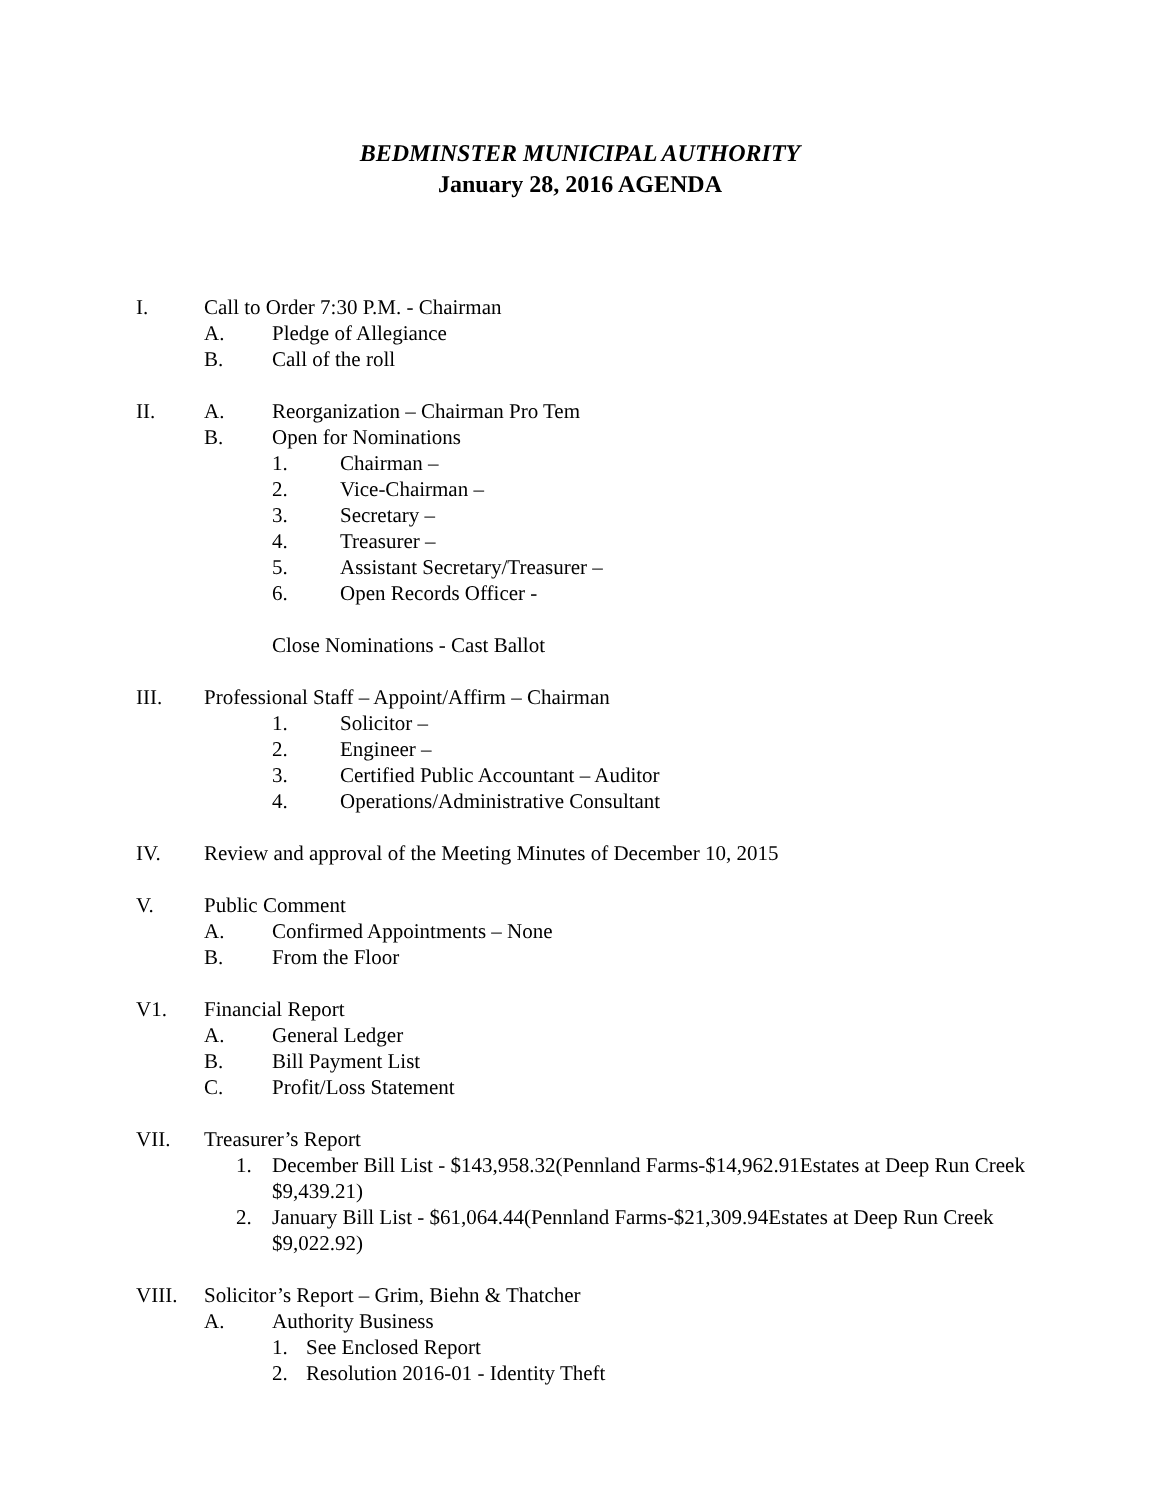BEDMINSTER MUNICIPAL AUTHORITY
January 28, 2016 AGENDA
I. Call to Order 7:30 P.M. - Chairman
A. Pledge of Allegiance
B. Call of the roll
II. A. Reorganization – Chairman Pro Tem
B. Open for Nominations
1. Chairman –
2. Vice-Chairman –
3. Secretary –
4. Treasurer –
5. Assistant Secretary/Treasurer –
6. Open Records Officer -
Close Nominations - Cast Ballot
III. Professional Staff – Appoint/Affirm – Chairman
1. Solicitor –
2. Engineer –
3. Certified Public Accountant – Auditor
4. Operations/Administrative Consultant
IV. Review and approval of the Meeting Minutes of December 10, 2015
V. Public Comment
A. Confirmed Appointments – None
B. From the Floor
V1. Financial Report
A. General Ledger
B. Bill Payment List
C. Profit/Loss Statement
VII. Treasurer’s Report
1. December Bill List - $143,958.32(Pennland Farms-$14,962.91Estates at Deep Run Creek $9,439.21)
2. January Bill List - $61,064.44(Pennland Farms-$21,309.94Estates at Deep Run Creek $9,022.92)
VIII. Solicitor’s Report – Grim, Biehn & Thatcher
A. Authority Business
1. See Enclosed Report
2. Resolution 2016-01 - Identity Theft